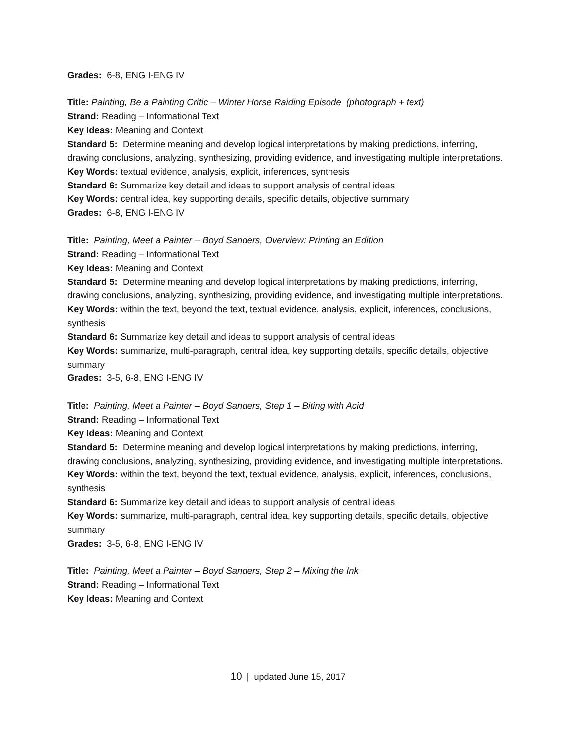Grades: 6-8, ENG I-ENG IV
Title: Painting, Be a Painting Critic – Winter Horse Raiding Episode (photograph + text)
Strand: Reading – Informational Text
Key Ideas: Meaning and Context
Standard 5: Determine meaning and develop logical interpretations by making predictions, inferring, drawing conclusions, analyzing, synthesizing, providing evidence, and investigating multiple interpretations.
Key Words: textual evidence, analysis, explicit, inferences, synthesis
Standard 6: Summarize key detail and ideas to support analysis of central ideas
Key Words: central idea, key supporting details, specific details, objective summary
Grades: 6-8, ENG I-ENG IV
Title: Painting, Meet a Painter – Boyd Sanders, Overview: Printing an Edition
Strand: Reading – Informational Text
Key Ideas: Meaning and Context
Standard 5: Determine meaning and develop logical interpretations by making predictions, inferring, drawing conclusions, analyzing, synthesizing, providing evidence, and investigating multiple interpretations.
Key Words: within the text, beyond the text, textual evidence, analysis, explicit, inferences, conclusions, synthesis
Standard 6: Summarize key detail and ideas to support analysis of central ideas
Key Words: summarize, multi-paragraph, central idea, key supporting details, specific details, objective summary
Grades: 3-5, 6-8, ENG I-ENG IV
Title: Painting, Meet a Painter – Boyd Sanders, Step 1 – Biting with Acid
Strand: Reading – Informational Text
Key Ideas: Meaning and Context
Standard 5: Determine meaning and develop logical interpretations by making predictions, inferring, drawing conclusions, analyzing, synthesizing, providing evidence, and investigating multiple interpretations.
Key Words: within the text, beyond the text, textual evidence, analysis, explicit, inferences, conclusions, synthesis
Standard 6: Summarize key detail and ideas to support analysis of central ideas
Key Words: summarize, multi-paragraph, central idea, key supporting details, specific details, objective summary
Grades: 3-5, 6-8, ENG I-ENG IV
Title: Painting, Meet a Painter – Boyd Sanders, Step 2 – Mixing the Ink
Strand: Reading – Informational Text
Key Ideas: Meaning and Context
10 | updated June 15, 2017